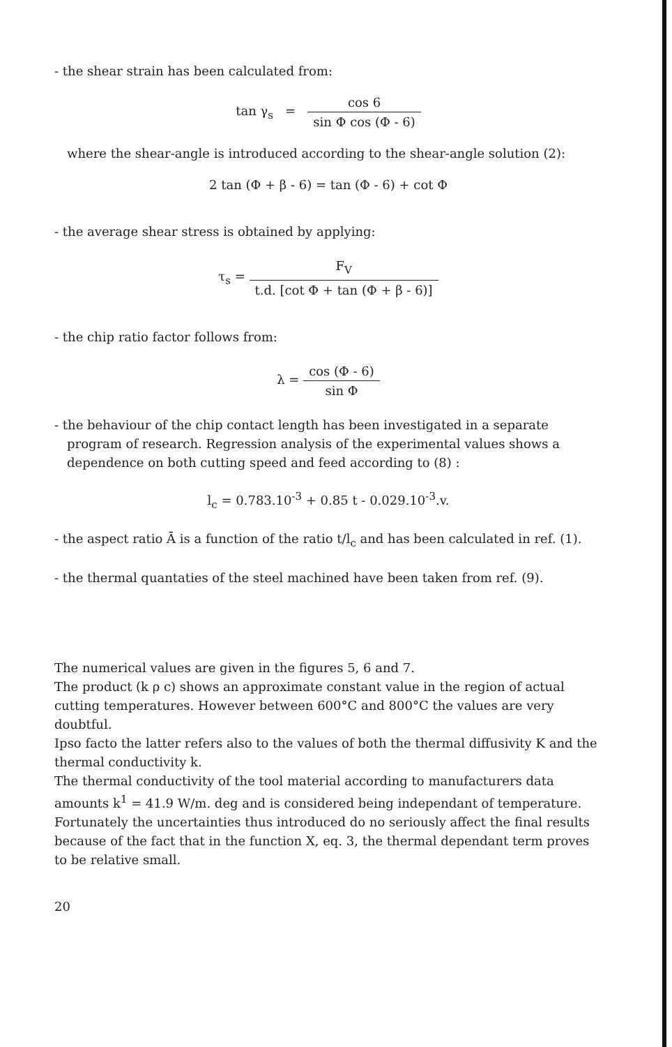- the shear strain has been calculated from:
tan γ<sub>s</sub> = cos 6 sin Φ cos (Φ - 6)
where the shear-angle is introduced according to the shear-angle solution (2):
2 tan (Φ + β - 6) = tan (Φ - 6) + cot Φ
- the average shear stress is obtained by applying:
τ<sub>s</sub> = F<sub>V</sub> t.d. [cot Φ + tan (Φ + β - 6)]
- the chip ratio factor follows from:
λ = cos (Φ - 6) sin Φ
- the behaviour of the chip contact length has been investigated in a separate program of research. Regression analysis of the experimental values shows a dependence on both cutting speed and feed according to (8) :
l<sub>c</sub> = 0.783.10<sup>-3</sup> + 0.85 t - 0.029.10<sup>-3</sup>.v.
- the aspect ratio Ā is a function of the ratio t/l<sub>c</sub> and has been calculated in ref. (1).
- the thermal quantaties of the steel machined have been taken from ref. (9).
The numerical values are given in the figures 5, 6 and 7.
The product (k ρ c) shows an approximate constant value in the region of actual cutting temperatures. However between 600°C and 800°C the values are very doubtful.
Ipso facto the latter refers also to the values of both the thermal diffusivity K and the thermal conductivity k.
The thermal conductivity of the tool material according to manufacturers data amounts k<sup>1</sup> = 41.9 W/m. deg and is considered being independant of temperature. Fortunately the uncertainties thus introduced do no seriously affect the final results because of the fact that in the function X, eq. 3, the thermal dependant term proves to be relative small.
20